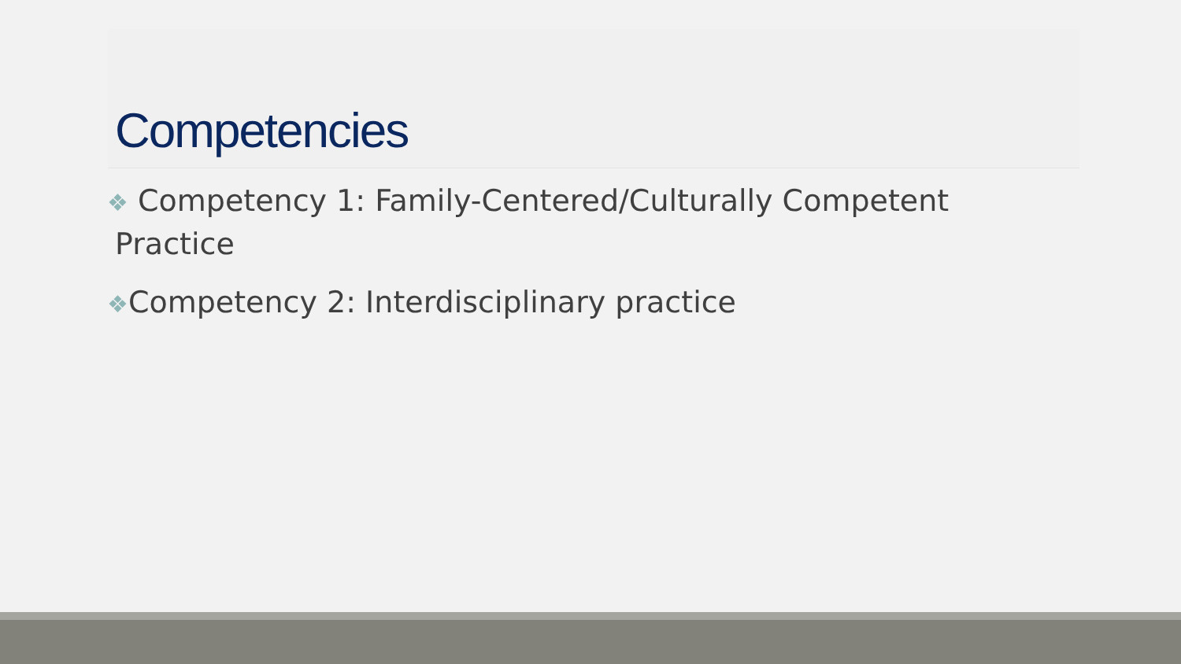Competencies
❖ Competency 1: Family-Centered/Culturally Competent Practice
❖Competency 2: Interdisciplinary practice